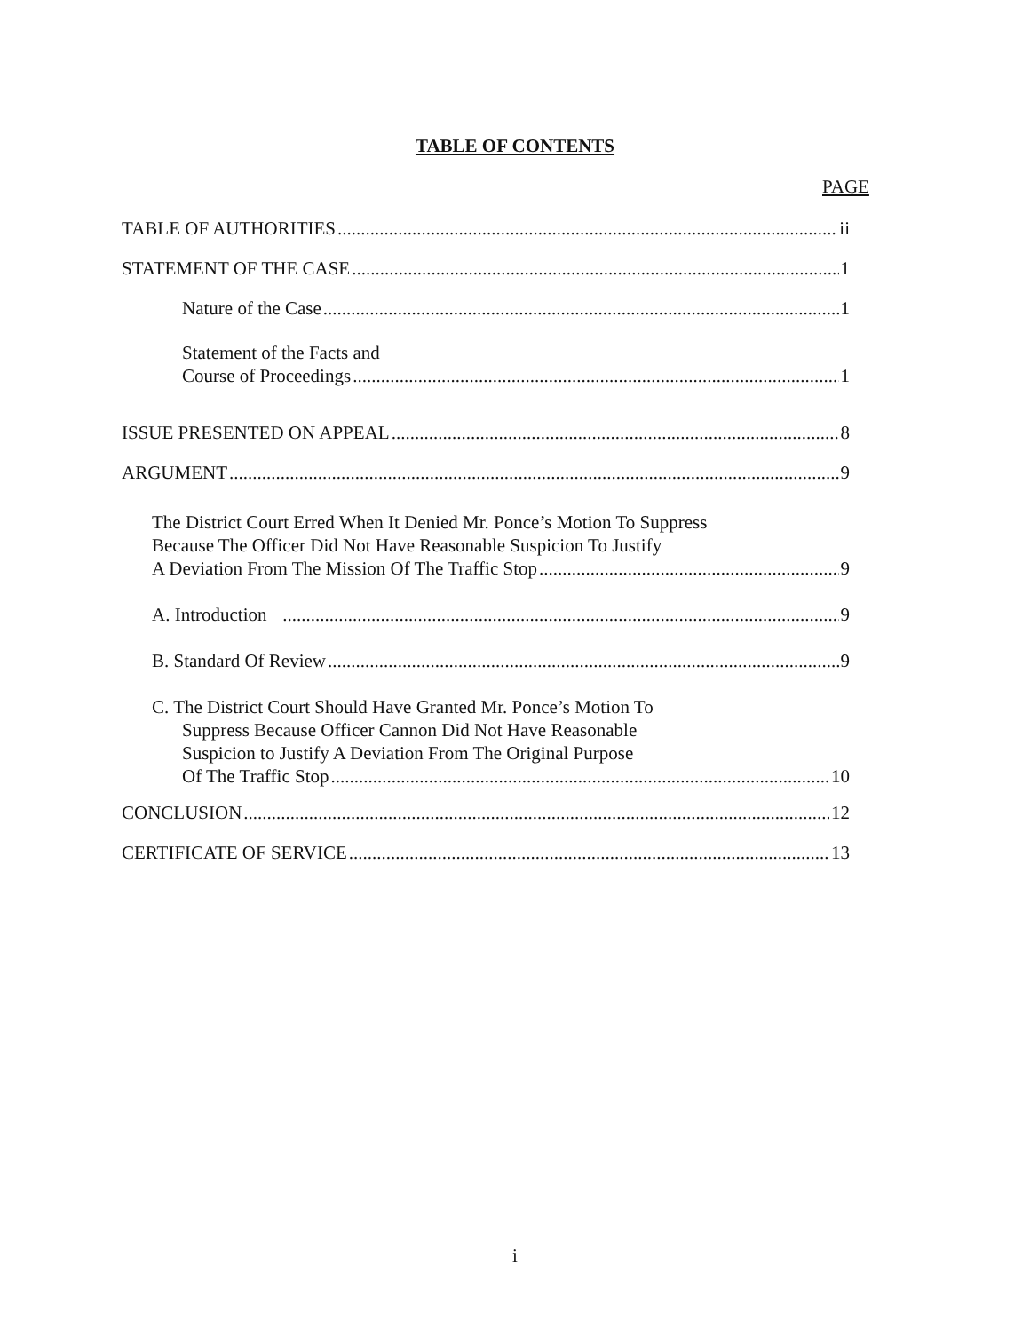TABLE OF CONTENTS
PAGE
TABLE OF AUTHORITIES ii
STATEMENT OF THE CASE 1
Nature of the Case 1
Statement of the Facts and
Course of Proceedings 1
ISSUE PRESENTED ON APPEAL 8
ARGUMENT 9
The District Court Erred When It Denied Mr. Ponce’s Motion To Suppress
Because The Officer Did Not Have Reasonable Suspicion To Justify
A Deviation From The Mission Of The Traffic Stop 9
A. Introduction 9
B. Standard Of Review 9
C. The District Court Should Have Granted Mr. Ponce’s Motion To
Suppress Because Officer Cannon Did Not Have Reasonable
Suspicion to Justify A Deviation From The Original Purpose
Of The Traffic Stop 10
CONCLUSION 12
CERTIFICATE OF SERVICE 13
i